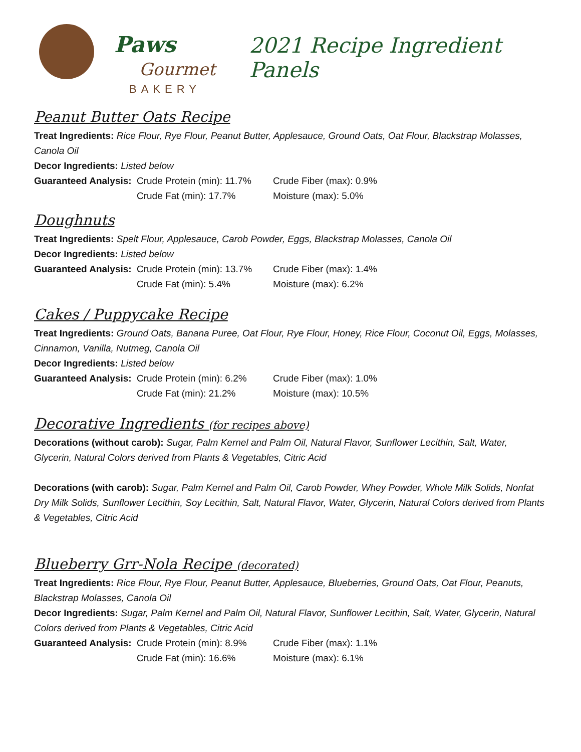Paws
Gourmet
BAKERY
2021 Recipe Ingredient Panels
Peanut Butter Oats Recipe
Treat Ingredients: Rice Flour, Rye Flour, Peanut Butter, Applesauce, Ground Oats, Oat Flour, Blackstrap Molasses, Canola Oil
Decor Ingredients: Listed below
Guaranteed Analysis: Crude Protein (min): 11.7% Crude Fiber (max): 0.9% Crude Fat (min): 17.7% Moisture (max): 5.0%
Doughnuts
Treat Ingredients: Spelt Flour, Applesauce, Carob Powder, Eggs, Blackstrap Molasses, Canola Oil
Decor Ingredients: Listed below
Guaranteed Analysis: Crude Protein (min): 13.7% Crude Fiber (max): 1.4% Crude Fat (min): 5.4% Moisture (max): 6.2%
Cakes / Puppycake Recipe
Treat Ingredients: Ground Oats, Banana Puree, Oat Flour, Rye Flour, Honey, Rice Flour, Coconut Oil, Eggs, Molasses, Cinnamon, Vanilla, Nutmeg, Canola Oil
Decor Ingredients: Listed below
Guaranteed Analysis: Crude Protein (min): 6.2% Crude Fiber (max): 1.0% Crude Fat (min): 21.2% Moisture (max): 10.5%
Decorative Ingredients (for recipes above)
Decorations (without carob): Sugar, Palm Kernel and Palm Oil, Natural Flavor, Sunflower Lecithin, Salt, Water, Glycerin, Natural Colors derived from Plants & Vegetables, Citric Acid
Decorations (with carob): Sugar, Palm Kernel and Palm Oil, Carob Powder, Whey Powder, Whole Milk Solids, Nonfat Dry Milk Solids, Sunflower Lecithin, Soy Lecithin, Salt, Natural Flavor, Water, Glycerin, Natural Colors derived from Plants & Vegetables, Citric Acid
Blueberry Grr-Nola Recipe (decorated)
Treat Ingredients: Rice Flour, Rye Flour, Peanut Butter, Applesauce, Blueberries, Ground Oats, Oat Flour, Peanuts, Blackstrap Molasses, Canola Oil
Decor Ingredients: Sugar, Palm Kernel and Palm Oil, Natural Flavor, Sunflower Lecithin, Salt, Water, Glycerin, Natural Colors derived from Plants & Vegetables, Citric Acid
Guaranteed Analysis: Crude Protein (min): 8.9% Crude Fiber (max): 1.1% Crude Fat (min): 16.6% Moisture (max): 6.1%